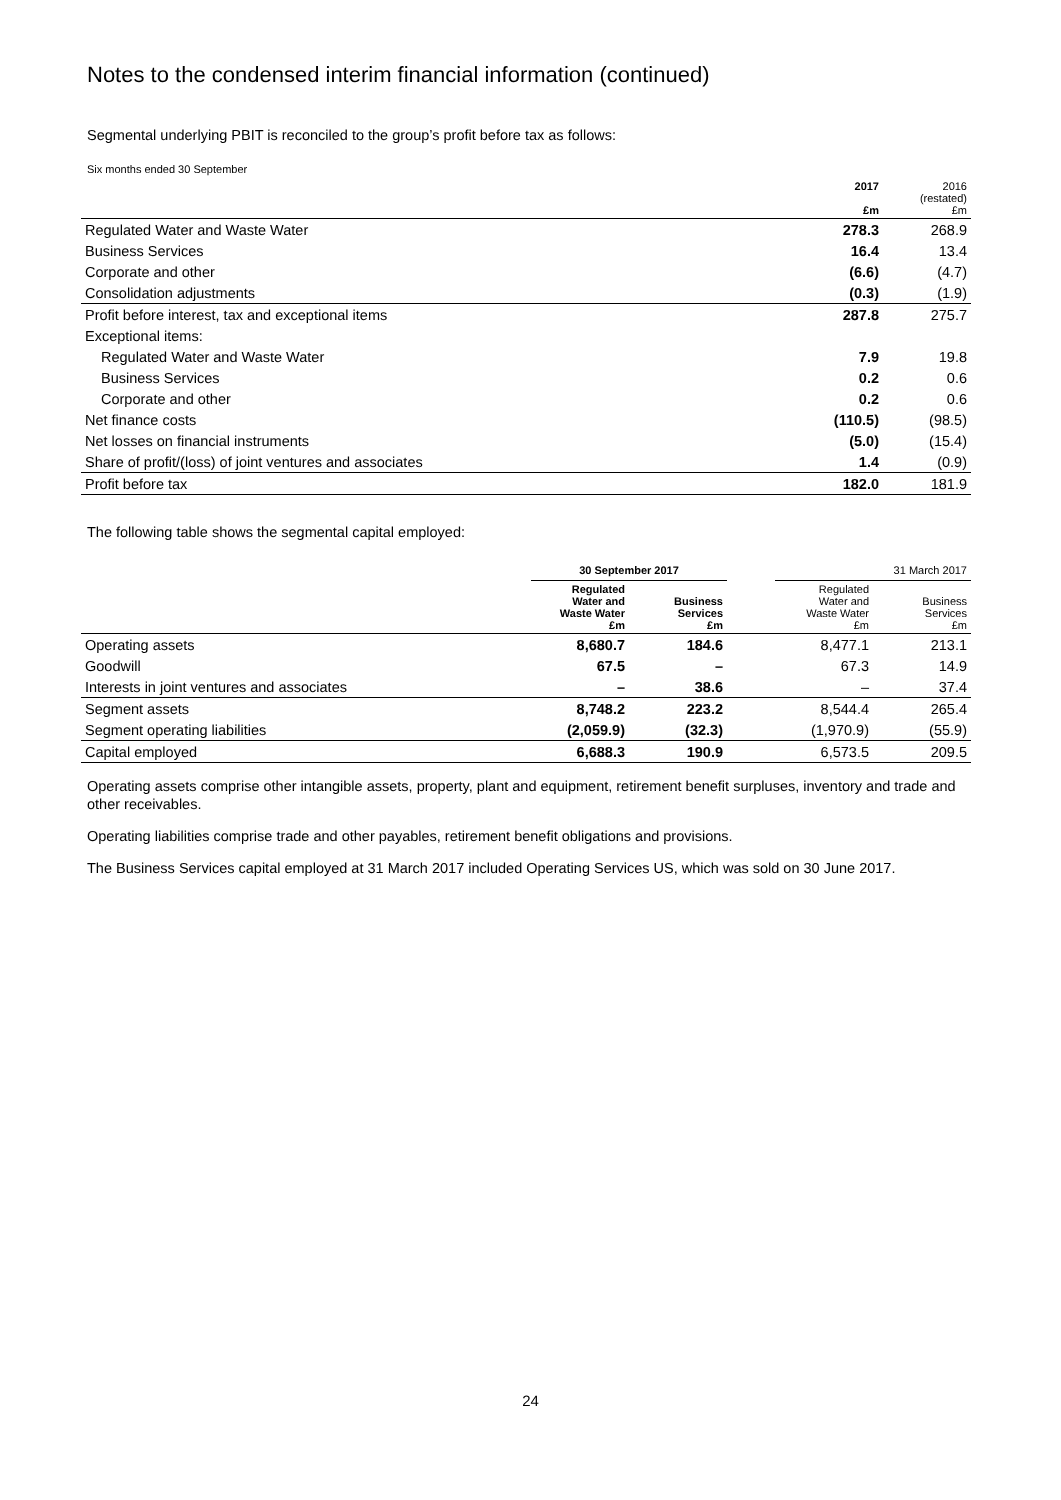Notes to the condensed interim financial information (continued)
Segmental underlying PBIT is reconciled to the group’s profit before tax as follows:
Six months ended 30 September
| | 2017 £m | 2016 (restated) £m |
| Regulated Water and Waste Water | 278.3 | 268.9 |
| Business Services | 16.4 | 13.4 |
| Corporate and other | (6.6) | (4.7) |
| Consolidation adjustments | (0.3) | (1.9) |
| Profit before interest, tax and exceptional items | 287.8 | 275.7 |
| Exceptional items: | | |
| Regulated Water and Waste Water | 7.9 | 19.8 |
| Business Services | 0.2 | 0.6 |
| Corporate and other | 0.2 | 0.6 |
| Net finance costs | (110.5) | (98.5) |
| Net losses on financial instruments | (5.0) | (15.4) |
| Share of profit/(loss) of joint ventures and associates | 1.4 | (0.9) |
| Profit before tax | 182.0 | 181.9 |
The following table shows the segmental capital employed:
| | 30 September 2017 | | | 31 March 2017 | |
| | Regulated Water and Waste Water £m | Business Services £m | | Regulated Water and Waste Water £m | Business Services £m |
| Operating assets | 8,680.7 | 184.6 | | 8,477.1 | 213.1 |
| Goodwill | 67.5 | – | | 67.3 | 14.9 |
| Interests in joint ventures and associates | – | 38.6 | | – | 37.4 |
| Segment assets | 8,748.2 | 223.2 | | 8,544.4 | 265.4 |
| Segment operating liabilities | (2,059.9) | (32.3) | | (1,970.9) | (55.9) |
| Capital employed | 6,688.3 | 190.9 | | 6,573.5 | 209.5 |
Operating assets comprise other intangible assets, property, plant and equipment, retirement benefit surpluses, inventory and trade and other receivables.
Operating liabilities comprise trade and other payables, retirement benefit obligations and provisions.
The Business Services capital employed at 31 March 2017 included Operating Services US, which was sold on 30 June 2017.
24